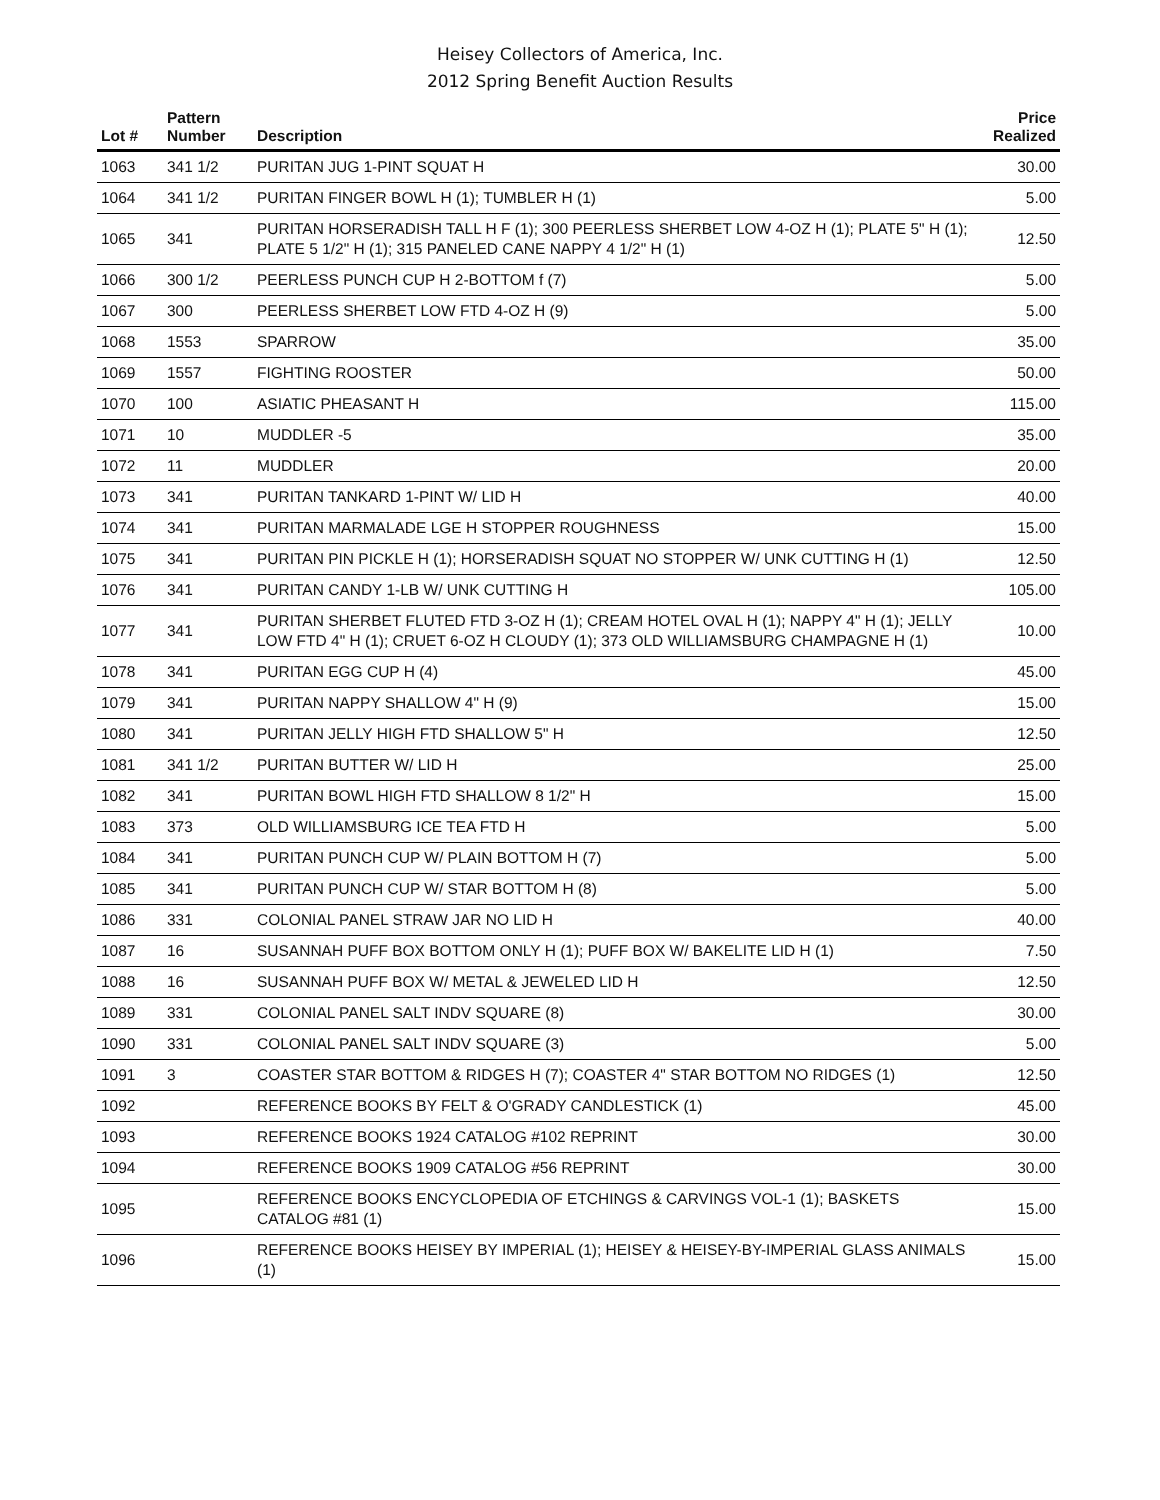Heisey Collectors of America, Inc.
2012 Spring Benefit Auction Results
| Lot # | Pattern Number | Description | Price Realized |
| --- | --- | --- | --- |
| 1063 | 341 1/2 | PURITAN JUG 1-PINT SQUAT H | 30.00 |
| 1064 | 341 1/2 | PURITAN FINGER BOWL H (1); TUMBLER H (1) | 5.00 |
| 1065 | 341 | PURITAN HORSERADISH TALL H F (1); 300 PEERLESS SHERBET LOW 4-OZ H (1); PLATE 5" H (1); PLATE 5 1/2" H (1); 315 PANELED CANE NAPPY 4 1/2" H (1) | 12.50 |
| 1066 | 300 1/2 | PEERLESS PUNCH CUP H 2-BOTTOM f (7) | 5.00 |
| 1067 | 300 | PEERLESS SHERBET LOW FTD 4-OZ H (9) | 5.00 |
| 1068 | 1553 | SPARROW | 35.00 |
| 1069 | 1557 | FIGHTING ROOSTER | 50.00 |
| 1070 | 100 | ASIATIC PHEASANT H | 115.00 |
| 1071 | 10 | MUDDLER -5 | 35.00 |
| 1072 | 11 | MUDDLER | 20.00 |
| 1073 | 341 | PURITAN TANKARD 1-PINT W/ LID H | 40.00 |
| 1074 | 341 | PURITAN MARMALADE LGE H STOPPER ROUGHNESS | 15.00 |
| 1075 | 341 | PURITAN PIN PICKLE H (1); HORSERADISH SQUAT NO STOPPER W/ UNK CUTTING H (1) | 12.50 |
| 1076 | 341 | PURITAN CANDY 1-LB W/ UNK CUTTING H | 105.00 |
| 1077 | 341 | PURITAN SHERBET FLUTED FTD 3-OZ H (1); CREAM HOTEL OVAL H (1); NAPPY 4" H (1); JELLY LOW FTD 4" H (1); CRUET 6-OZ H CLOUDY (1); 373 OLD WILLIAMSBURG CHAMPAGNE H (1) | 10.00 |
| 1078 | 341 | PURITAN EGG CUP H (4) | 45.00 |
| 1079 | 341 | PURITAN NAPPY SHALLOW 4" H (9) | 15.00 |
| 1080 | 341 | PURITAN JELLY HIGH FTD SHALLOW 5" H | 12.50 |
| 1081 | 341 1/2 | PURITAN BUTTER W/ LID H | 25.00 |
| 1082 | 341 | PURITAN BOWL HIGH FTD SHALLOW 8 1/2" H | 15.00 |
| 1083 | 373 | OLD WILLIAMSBURG ICE TEA FTD H | 5.00 |
| 1084 | 341 | PURITAN PUNCH CUP W/ PLAIN BOTTOM H (7) | 5.00 |
| 1085 | 341 | PURITAN PUNCH CUP W/ STAR BOTTOM H (8) | 5.00 |
| 1086 | 331 | COLONIAL PANEL STRAW JAR NO LID H | 40.00 |
| 1087 | 16 | SUSANNAH PUFF BOX BOTTOM ONLY H (1); PUFF BOX W/ BAKELITE LID H (1) | 7.50 |
| 1088 | 16 | SUSANNAH PUFF BOX W/ METAL & JEWELED LID H | 12.50 |
| 1089 | 331 | COLONIAL PANEL SALT INDV SQUARE (8) | 30.00 |
| 1090 | 331 | COLONIAL PANEL SALT INDV SQUARE (3) | 5.00 |
| 1091 | 3 | COASTER STAR BOTTOM & RIDGES H (7); COASTER 4" STAR BOTTOM NO RIDGES (1) | 12.50 |
| 1092 | | REFERENCE BOOKS BY FELT & O'GRADY CANDLESTICK (1) | 45.00 |
| 1093 | | REFERENCE BOOKS 1924 CATALOG #102 REPRINT | 30.00 |
| 1094 | | REFERENCE BOOKS 1909 CATALOG #56 REPRINT | 30.00 |
| 1095 | | REFERENCE BOOKS ENCYCLOPEDIA OF ETCHINGS & CARVINGS VOL-1 (1); BASKETS CATALOG #81 (1) | 15.00 |
| 1096 | | REFERENCE BOOKS HEISEY BY IMPERIAL (1); HEISEY & HEISEY-BY-IMPERIAL GLASS ANIMALS (1) | 15.00 |